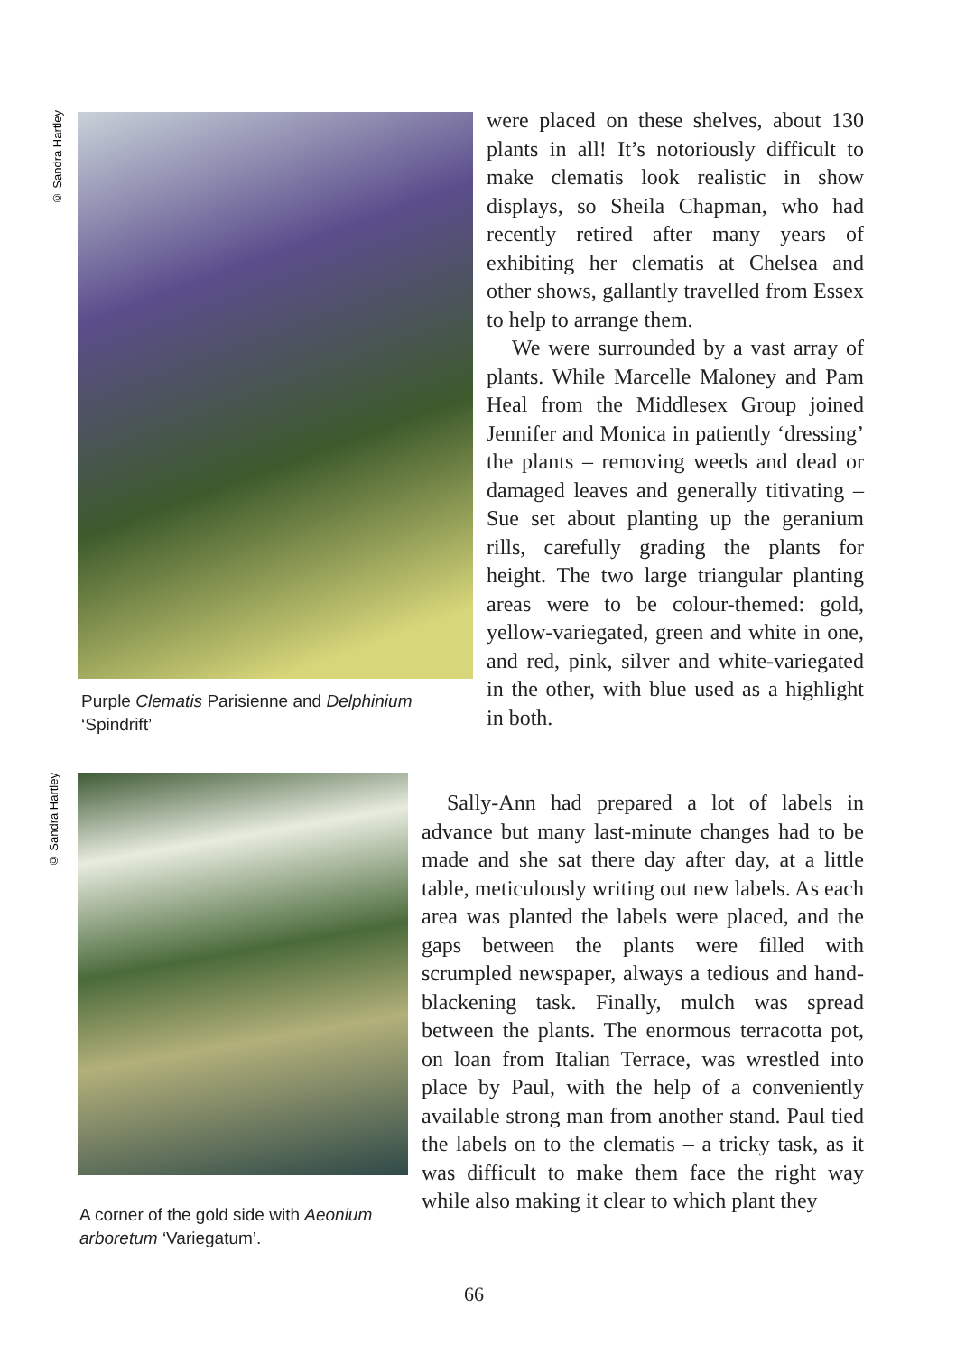© Sandra Hartley
Purple Clematis Parisienne and Delphinium ‘Spindrift’
© Sandra Hartley
A corner of the gold side with Aeonium arboretum ‘Variegatum’.
were placed on these shelves, about 130 plants in all! It’s notoriously difficult to make clematis look realistic in show displays, so Sheila Chapman, who had recently retired after many years of exhibiting her clematis at Chelsea and other shows, gallantly travelled from Essex to help to arrange them.
We were surrounded by a vast array of plants. While Marcelle Maloney and Pam Heal from the Middlesex Group joined Jennifer and Monica in patiently ‘dressing’ the plants – removing weeds and dead or damaged leaves and generally titivating – Sue set about planting up the geranium rills, carefully grading the plants for height. The two large triangular planting areas were to be colour-themed: gold, yellow-variegated, green and white in one, and red, pink, silver and white-variegated in the other, with blue used as a highlight in both.
Sally-Ann had prepared a lot of labels in advance but many last-minute changes had to be made and she sat there day after day, at a little table, meticulously writing out new labels. As each area was planted the labels were placed, and the gaps between the plants were filled with scrumpled newspaper, always a tedious and hand-blackening task. Finally, mulch was spread between the plants. The enormous terracotta pot, on loan from Italian Terrace, was wrestled into place by Paul, with the help of a conveniently available strong man from another stand. Paul tied the labels on to the clematis – a tricky task, as it was difficult to make them face the right way while also making it clear to which plant they
66